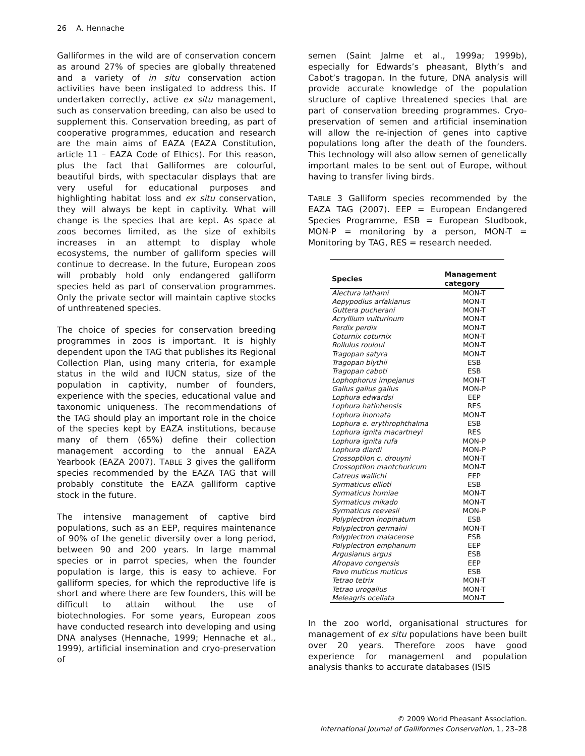26 A. Hennache
Galliformes in the wild are of conservation concern as around 27% of species are globally threatened and a variety of in situ conservation action activities have been instigated to address this. If undertaken correctly, active ex situ management, such as conservation breeding, can also be used to supplement this. Conservation breeding, as part of cooperative programmes, education and research are the main aims of EAZA (EAZA Constitution, article 11 – EAZA Code of Ethics). For this reason, plus the fact that Galliformes are colourful, beautiful birds, with spectacular displays that are very useful for educational purposes and highlighting habitat loss and ex situ conservation, they will always be kept in captivity. What will change is the species that are kept. As space at zoos becomes limited, as the size of exhibits increases in an attempt to display whole ecosystems, the number of galliform species will continue to decrease. In the future, European zoos will probably hold only endangered galliform species held as part of conservation programmes. Only the private sector will maintain captive stocks of unthreatened species.
The choice of species for conservation breeding programmes in zoos is important. It is highly dependent upon the TAG that publishes its Regional Collection Plan, using many criteria, for example status in the wild and IUCN status, size of the population in captivity, number of founders, experience with the species, educational value and taxonomic uniqueness. The recommendations of the TAG should play an important role in the choice of the species kept by EAZA institutions, because many of them (65%) define their collection management according to the annual EAZA Yearbook (EAZA 2007). TABLE 3 gives the galliform species recommended by the EAZA TAG that will probably constitute the EAZA galliform captive stock in the future.
The intensive management of captive bird populations, such as an EEP, requires maintenance of 90% of the genetic diversity over a long period, between 90 and 200 years. In large mammal species or in parrot species, when the founder population is large, this is easy to achieve. For galliform species, for which the reproductive life is short and where there are few founders, this will be difficult to attain without the use of biotechnologies. For some years, European zoos have conducted research into developing and using DNA analyses (Hennache, 1999; Hennache et al., 1999), artificial insemination and cryo-preservation of
semen (Saint Jalme et al., 1999a; 1999b), especially for Edwards’s pheasant, Blyth’s and Cabot’s tragopan. In the future, DNA analysis will provide accurate knowledge of the population structure of captive threatened species that are part of conservation breeding programmes. Cryo-preservation of semen and artificial insemination will allow the re-injection of genes into captive populations long after the death of the founders. This technology will also allow semen of genetically important males to be sent out of Europe, without having to transfer living birds.
TABLE 3 Galliform species recommended by the EAZA TAG (2007). EEP = European Endangered Species Programme, ESB = European Studbook, MON-P = monitoring by a person, MON-T = Monitoring by TAG, RES = research needed.
| Species | Management category |
| --- | --- |
| Alectura lathami | MON-T |
| Aepypodius arfakianus | MON-T |
| Guttera pucherani | MON-T |
| Acryllium vulturinum | MON-T |
| Perdix perdix | MON-T |
| Coturnix coturnix | MON-T |
| Rollulus rouloul | MON-T |
| Tragopan satyra | MON-T |
| Tragopan blythii | ESB |
| Tragopan caboti | ESB |
| Lophophorus impejanus | MON-T |
| Gallus gallus gallus | MON-P |
| Lophura edwardsi | EEP |
| Lophura hatinhensis | RES |
| Lophura inornata | MON-T |
| Lophura e. erythrophthalma | ESB |
| Lophura ignita macartneyi | RES |
| Lophura ignita rufa | MON-P |
| Lophura diardi | MON-P |
| Crossoptilon c. drouyni | MON-T |
| Crossoptilon mantchuricum | MON-T |
| Catreus wallichi | EEP |
| Syrmaticus ellioti | ESB |
| Syrmaticus humiae | MON-T |
| Syrmaticus mikado | MON-T |
| Syrmaticus reevesii | MON-P |
| Polyplectron inopinatum | ESB |
| Polyplectron germaini | MON-T |
| Polyplectron malacense | ESB |
| Polyplectron emphanum | EEP |
| Argusianus argus | ESB |
| Afropavo congensis | EEP |
| Pavo muticus muticus | ESB |
| Tetrao tetrix | MON-T |
| Tetrao urogallus | MON-T |
| Meleagris ocellata | MON-T |
In the zoo world, organisational structures for management of ex situ populations have been built over 20 years. Therefore zoos have good experience for management and population analysis thanks to accurate databases (ISIS
© 2009 World Pheasant Association.
International Journal of Galliformes Conservation, 1, 23–28